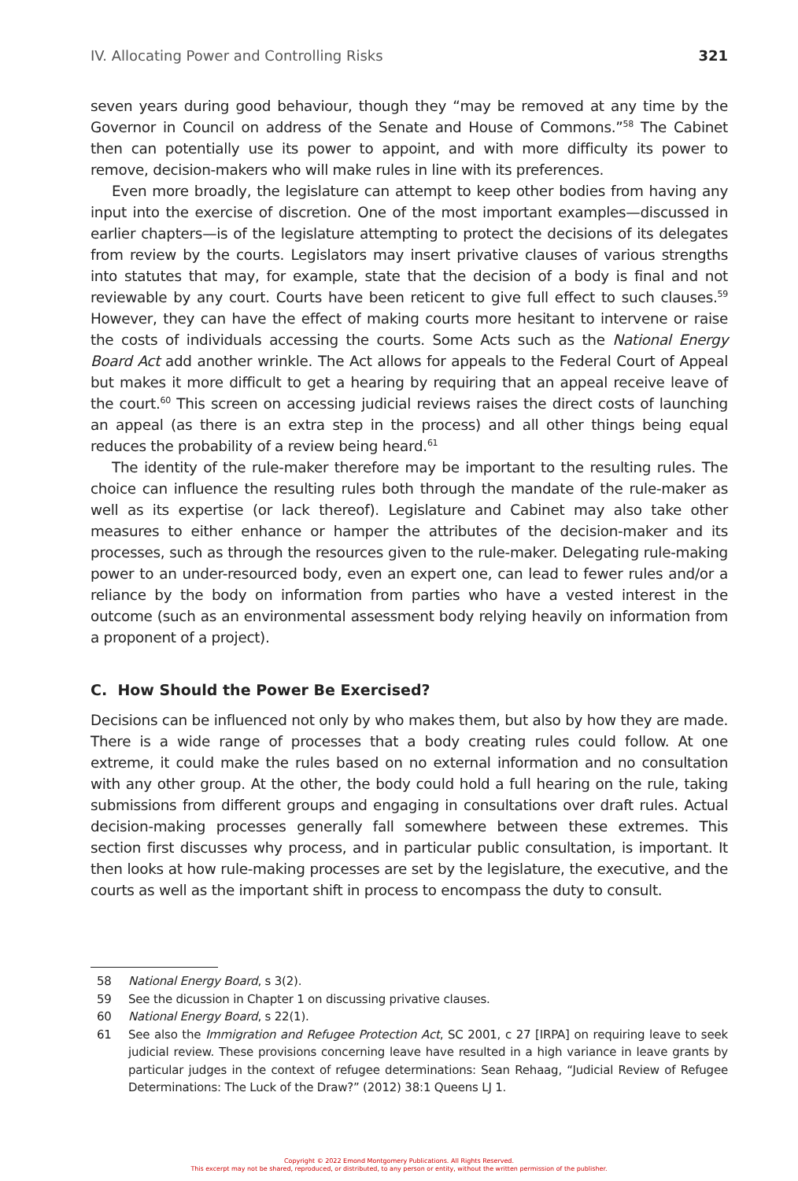IV. Allocating Power and Controlling Risks 321
seven years during good behaviour, though they “may be removed at any time by the Governor in Council on address of the Senate and House of Commons.”<sup>58</sup> The Cabinet then can potentially use its power to appoint, and with more difficulty its power to remove, decision-makers who will make rules in line with its preferences.
Even more broadly, the legislature can attempt to keep other bodies from having any input into the exercise of discretion. One of the most important examples—discussed in earlier chapters—is of the legislature attempting to protect the decisions of its delegates from review by the courts. Legislators may insert privative clauses of various strengths into statutes that may, for example, state that the decision of a body is final and not reviewable by any court. Courts have been reticent to give full effect to such clauses.<sup>59</sup> However, they can have the effect of making courts more hesitant to intervene or raise the costs of individuals accessing the courts. Some Acts such as the National Energy Board Act add another wrinkle. The Act allows for appeals to the Federal Court of Appeal but makes it more difficult to get a hearing by requiring that an appeal receive leave of the court.<sup>60</sup> This screen on accessing judicial reviews raises the direct costs of launching an appeal (as there is an extra step in the process) and all other things being equal reduces the probability of a review being heard.<sup>61</sup>
The identity of the rule-maker therefore may be important to the resulting rules. The choice can influence the resulting rules both through the mandate of the rule-maker as well as its expertise (or lack thereof). Legislature and Cabinet may also take other measures to either enhance or hamper the attributes of the decision-maker and its processes, such as through the resources given to the rule-maker. Delegating rule-making power to an under-resourced body, even an expert one, can lead to fewer rules and/or a reliance by the body on information from parties who have a vested interest in the outcome (such as an environmental assessment body relying heavily on information from a proponent of a project).
C. How Should the Power Be Exercised?
Decisions can be influenced not only by who makes them, but also by how they are made. There is a wide range of processes that a body creating rules could follow. At one extreme, it could make the rules based on no external information and no consultation with any other group. At the other, the body could hold a full hearing on the rule, taking submissions from different groups and engaging in consultations over draft rules. Actual decision-making processes generally fall somewhere between these extremes. This section first discusses why process, and in particular public consultation, is important. It then looks at how rule-making processes are set by the legislature, the executive, and the courts as well as the important shift in process to encompass the duty to consult.
58 National Energy Board, s 3(2).
59 See the dicussion in Chapter 1 on discussing privative clauses.
60 National Energy Board, s 22(1).
61 See also the Immigration and Refugee Protection Act, SC 2001, c 27 [IRPA] on requiring leave to seek judicial review. These provisions concerning leave have resulted in a high variance in leave grants by particular judges in the context of refugee determinations: Sean Rehaag, “Judicial Review of Refugee Determinations: The Luck of the Draw?” (2012) 38:1 Queens LJ 1.
Copyright © 2022 Emond Montgomery Publications. All Rights Reserved.
This excerpt may not be shared, reproduced, or distributed, to any person or entity, without the written permission of the publisher.